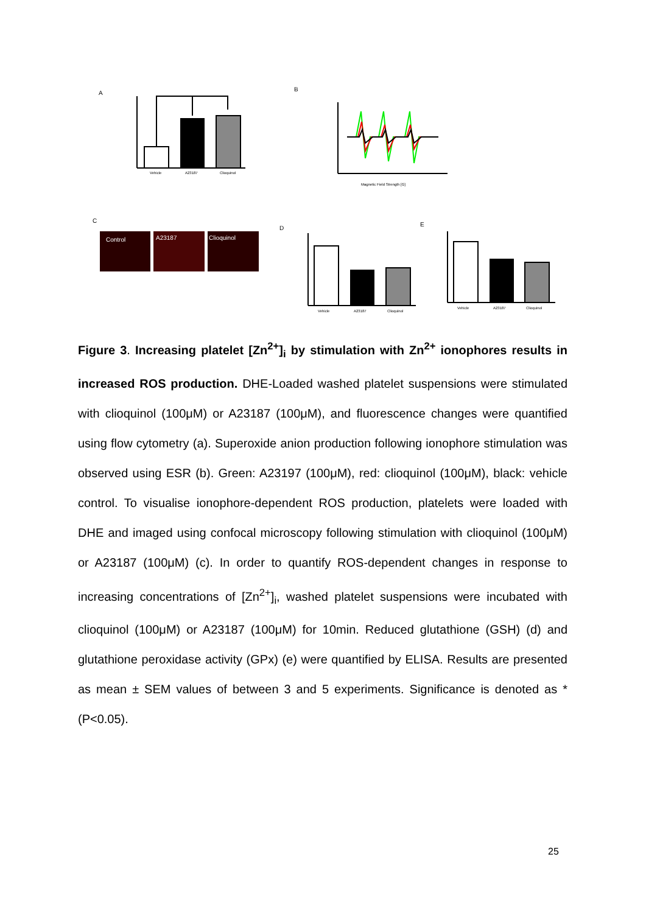A
Vehicle
A23187
Clioquinol
B
Magnetic Field Strength [G]
C
Control
A23187
Clioquinol
D
Vehicle
A23187
Clioquinol
E
Vehicle
A23187
Clioquinol
Figure 3. Increasing platelet [Zn<sup>2+</sup>]<sub>i</sub> by stimulation with Zn<sup>2+</sup> ionophores results in increased ROS production. DHE-Loaded washed platelet suspensions were stimulated with clioquinol (100μM) or A23187 (100μM), and fluorescence changes were quantified using flow cytometry (a). Superoxide anion production following ionophore stimulation was observed using ESR (b). Green: A23197 (100μM), red: clioquinol (100μM), black: vehicle control. To visualise ionophore-dependent ROS production, platelets were loaded with DHE and imaged using confocal microscopy following stimulation with clioquinol (100μM) or A23187 (100μM) (c). In order to quantify ROS-dependent changes in response to increasing concentrations of [Zn<sup>2+</sup>]<sub>i</sub>, washed platelet suspensions were incubated with clioquinol (100μM) or A23187 (100μM) for 10min. Reduced glutathione (GSH) (d) and glutathione peroxidase activity (GPx) (e) were quantified by ELISA. Results are presented as mean ± SEM values of between 3 and 5 experiments. Significance is denoted as * (P<0.05).
25